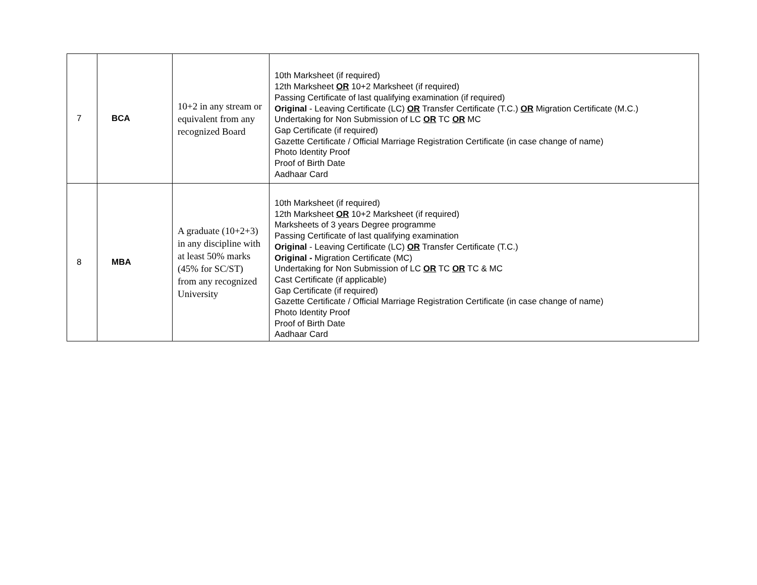| 7 | BCA | 10+2 in any stream or equivalent from any recognized Board | 10th Marksheet (if required) 12th Marksheet OR 10+2 Marksheet (if required) Passing Certificate of last qualifying examination (if required) Original - Leaving Certificate (LC) OR Transfer Certificate (T.C.) OR Migration Certificate (M.C.) Undertaking for Non Submission of LC OR TC OR MC Gap Certificate (if required) Gazette Certificate / Official Marriage Registration Certificate (in case change of name) Photo Identity Proof Proof of Birth Date Aadhaar Card |
| 8 | MBA | A graduate (10+2+3) in any discipline with at least 50% marks (45% for SC/ST) from any recognized University | 10th Marksheet (if required) 12th Marksheet OR 10+2 Marksheet (if required) Marksheets of 3 years Degree programme Passing Certificate of last qualifying examination Original - Leaving Certificate (LC) OR Transfer Certificate (T.C.) Original - Migration Certificate (MC) Undertaking for Non Submission of LC OR TC OR TC & MC Cast Certificate (if applicable) Gap Certificate (if required) Gazette Certificate / Official Marriage Registration Certificate (in case change of name) Photo Identity Proof Proof of Birth Date Aadhaar Card |